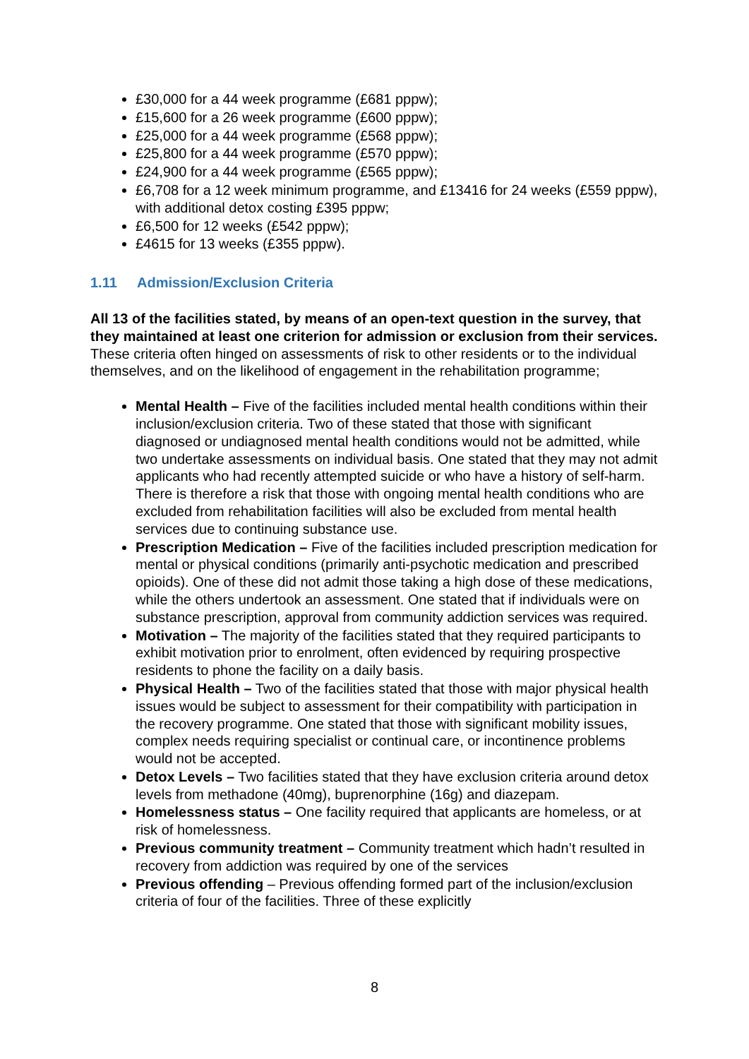£30,000 for a 44 week programme (£681 pppw);
£15,600 for a 26 week programme (£600 pppw);
£25,000 for a 44 week programme (£568 pppw);
£25,800 for a 44 week programme (£570 pppw);
£24,900 for a 44 week programme (£565 pppw);
£6,708 for a 12 week minimum programme, and £13416 for 24 weeks (£559 pppw), with additional detox costing £395 pppw;
£6,500 for 12 weeks (£542 pppw);
£4615 for 13 weeks (£355 pppw).
1.11 Admission/Exclusion Criteria
All 13 of the facilities stated, by means of an open-text question in the survey, that they maintained at least one criterion for admission or exclusion from their services. These criteria often hinged on assessments of risk to other residents or to the individual themselves, and on the likelihood of engagement in the rehabilitation programme;
Mental Health – Five of the facilities included mental health conditions within their inclusion/exclusion criteria. Two of these stated that those with significant diagnosed or undiagnosed mental health conditions would not be admitted, while two undertake assessments on individual basis. One stated that they may not admit applicants who had recently attempted suicide or who have a history of self-harm. There is therefore a risk that those with ongoing mental health conditions who are excluded from rehabilitation facilities will also be excluded from mental health services due to continuing substance use.
Prescription Medication – Five of the facilities included prescription medication for mental or physical conditions (primarily anti-psychotic medication and prescribed opioids). One of these did not admit those taking a high dose of these medications, while the others undertook an assessment. One stated that if individuals were on substance prescription, approval from community addiction services was required.
Motivation – The majority of the facilities stated that they required participants to exhibit motivation prior to enrolment, often evidenced by requiring prospective residents to phone the facility on a daily basis.
Physical Health – Two of the facilities stated that those with major physical health issues would be subject to assessment for their compatibility with participation in the recovery programme. One stated that those with significant mobility issues, complex needs requiring specialist or continual care, or incontinence problems would not be accepted.
Detox Levels – Two facilities stated that they have exclusion criteria around detox levels from methadone (40mg), buprenorphine (16g) and diazepam.
Homelessness status – One facility required that applicants are homeless, or at risk of homelessness.
Previous community treatment – Community treatment which hadn’t resulted in recovery from addiction was required by one of the services
Previous offending – Previous offending formed part of the inclusion/exclusion criteria of four of the facilities. Three of these explicitly
8